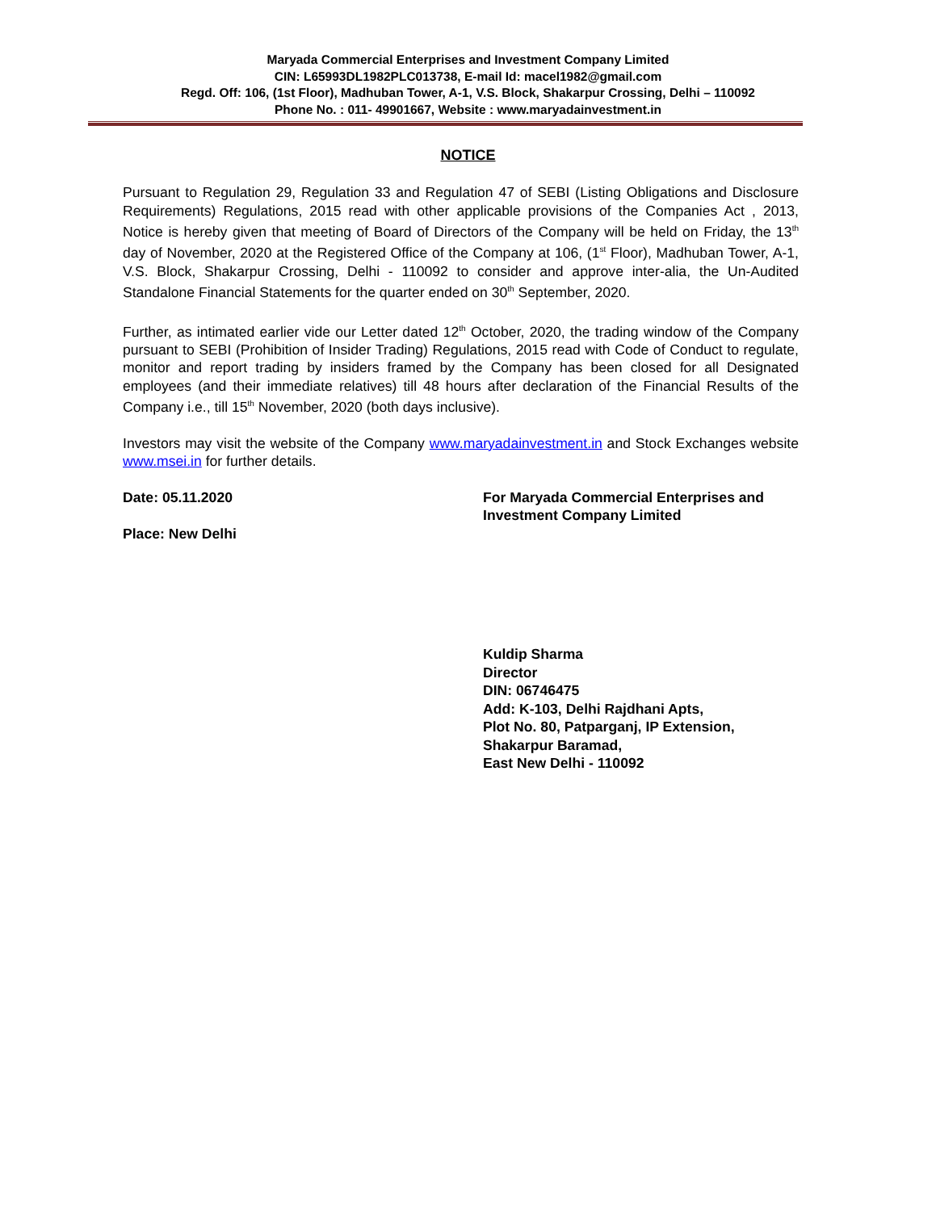Maryada Commercial Enterprises and Investment Company Limited
CIN: L65993DL1982PLC013738, E-mail Id: macel1982@gmail.com
Regd. Off: 106, (1st Floor), Madhuban Tower, A-1, V.S. Block, Shakarpur Crossing, Delhi – 110092
Phone No. : 011- 49901667, Website : www.maryadainvestment.in
NOTICE
Pursuant to Regulation 29, Regulation 33 and Regulation 47 of SEBI (Listing Obligations and Disclosure Requirements) Regulations, 2015 read with other applicable provisions of the Companies Act , 2013, Notice is hereby given that meeting of Board of Directors of the Company will be held on Friday, the 13<sup>th</sup> day of November, 2020 at the Registered Office of the Company at 106, (1<sup>st</sup> Floor), Madhuban Tower, A-1, V.S. Block, Shakarpur Crossing, Delhi - 110092 to consider and approve inter-alia, the Un-Audited Standalone Financial Statements for the quarter ended on 30<sup>th</sup> September, 2020.
Further, as intimated earlier vide our Letter dated 12<sup>th</sup> October, 2020, the trading window of the Company pursuant to SEBI (Prohibition of Insider Trading) Regulations, 2015 read with Code of Conduct to regulate, monitor and report trading by insiders framed by the Company has been closed for all Designated employees (and their immediate relatives) till 48 hours after declaration of the Financial Results of the Company i.e., till 15<sup>th</sup> November, 2020 (both days inclusive).
Investors may visit the website of the Company www.maryadainvestment.in and Stock Exchanges website www.msei.in for further details.
Date: 05.11.2020
Place: New Delhi
For Maryada Commercial Enterprises and
Investment Company Limited
Kuldip Sharma
Director
DIN: 06746475
Add: K-103, Delhi Rajdhani Apts,
Plot No. 80, Patparganj, IP Extension,
Shakarpur Baramad,
East New Delhi - 110092